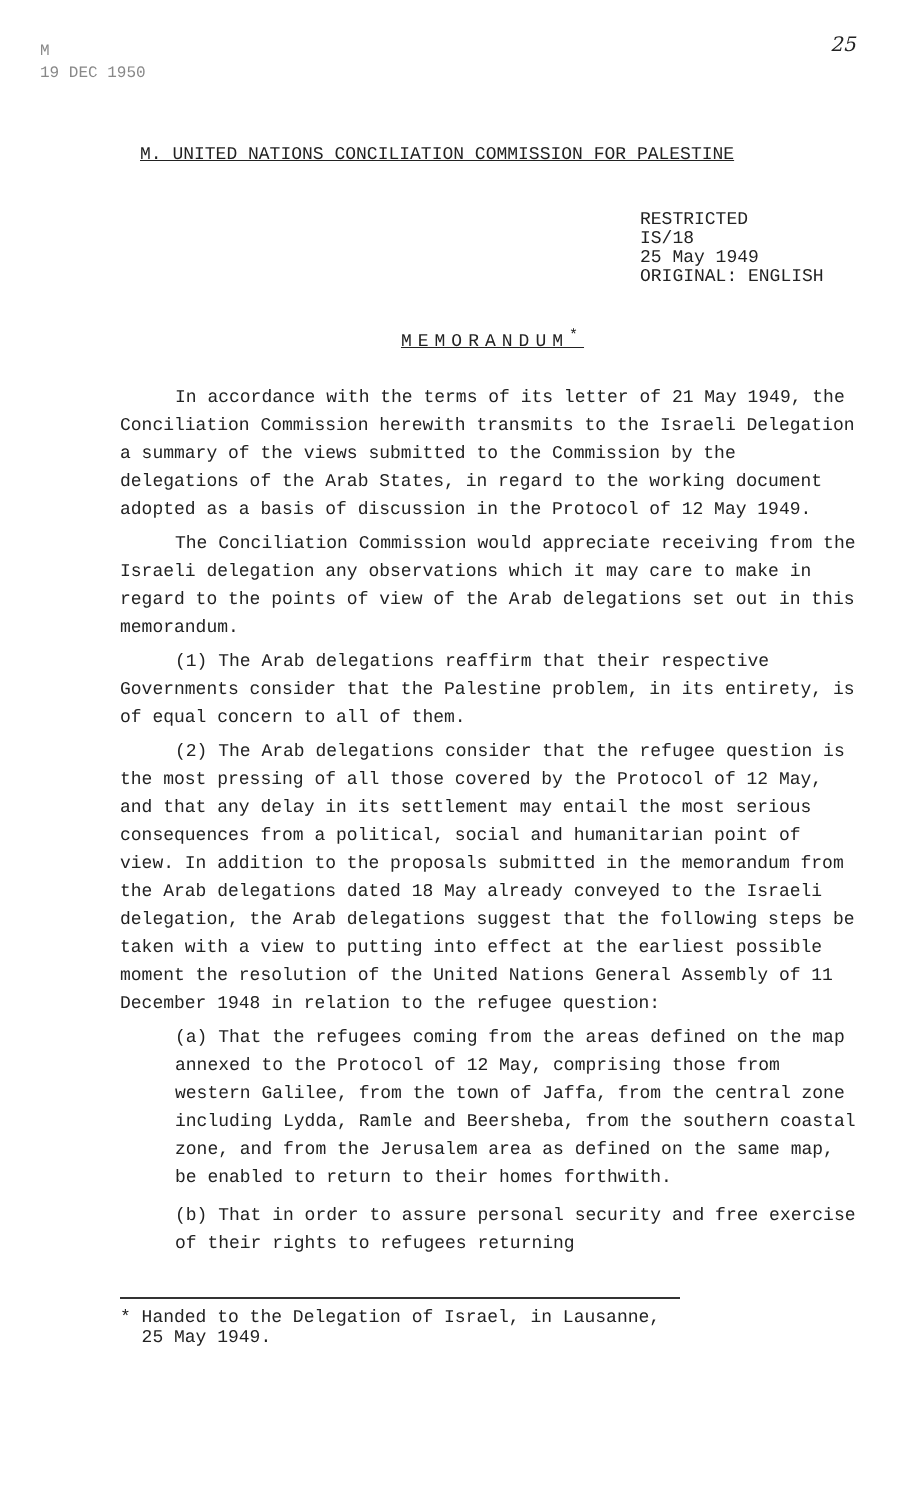M
19 DEC 1950
25
M. UNITED NATIONS CONCILIATION COMMISSION FOR PALESTINE
RESTRICTED
IS/18
25 May 1949
ORIGINAL: ENGLISH
MEMORANDUM<sup>*</sup>
In accordance with the terms of its letter of 21 May 1949, the Conciliation Commission herewith transmits to the Israeli Delegation a summary of the views submitted to the Commission by the delegations of the Arab States, in regard to the working document adopted as a basis of discussion in the Protocol of 12 May 1949.
The Conciliation Commission would appreciate receiving from the Israeli delegation any observations which it may care to make in regard to the points of view of the Arab delegations set out in this memorandum.
(1) The Arab delegations reaffirm that their respective Governments consider that the Palestine problem, in its entirety, is of equal concern to all of them.
(2) The Arab delegations consider that the refugee question is the most pressing of all those covered by the Protocol of 12 May, and that any delay in its settlement may entail the most serious consequences from a political, social and humanitarian point of view. In addition to the proposals submitted in the memorandum from the Arab delegations dated 18 May already conveyed to the Israeli delegation, the Arab delegations suggest that the following steps be taken with a view to putting into effect at the earliest possible moment the resolution of the United Nations General Assembly of 11 December 1948 in relation to the refugee question:
(a) That the refugees coming from the areas defined on the map annexed to the Protocol of 12 May, comprising those from western Galilee, from the town of Jaffa, from the central zone including Lydda, Ramle and Beersheba, from the southern coastal zone, and from the Jerusalem area as defined on the same map, be enabled to return to their homes forthwith.
(b) That in order to assure personal security and free exercise of their rights to refugees returning
* Handed to the Delegation of Israel, in Lausanne,
25 May 1949.